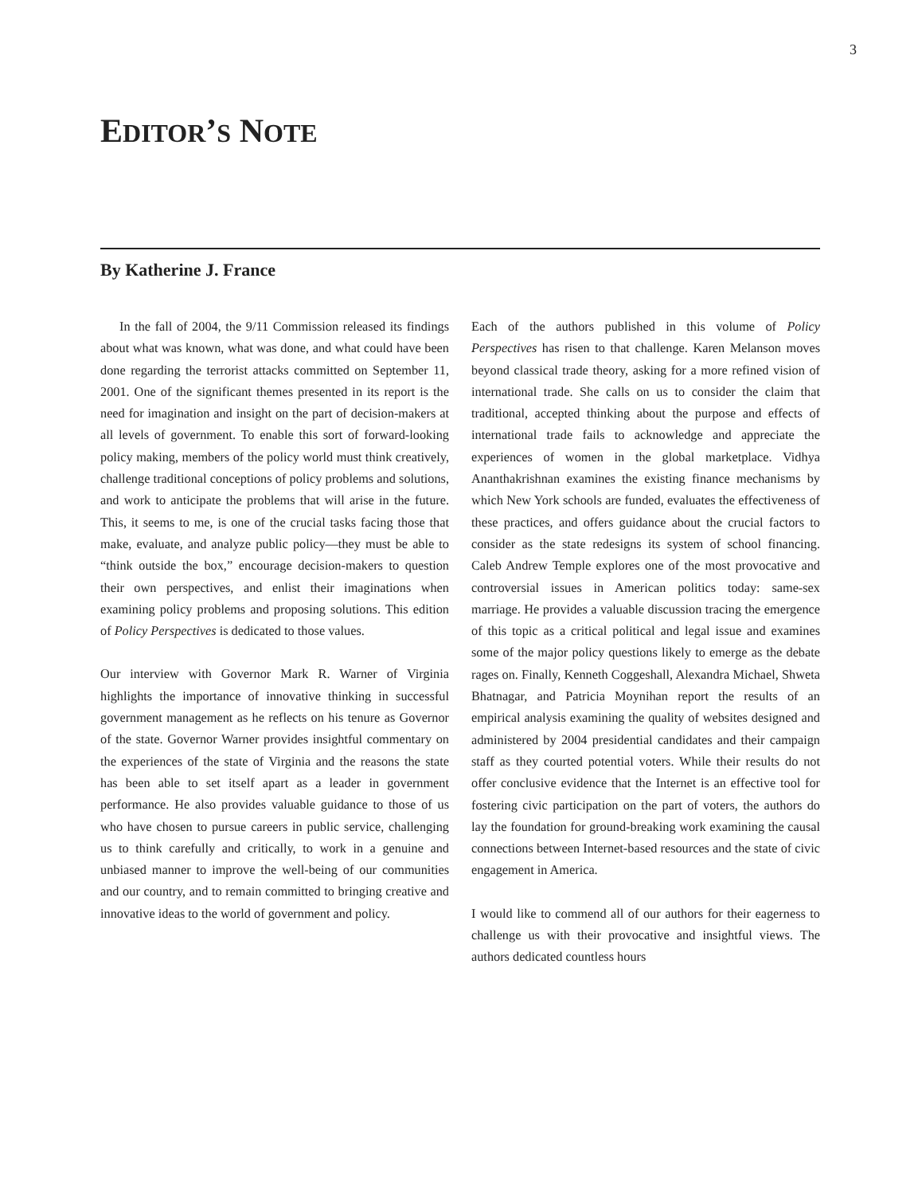3
EDITOR’S NOTE
By Katherine J. France
In the fall of 2004, the 9/11 Commission released its findings about what was known, what was done, and what could have been done regarding the terrorist attacks committed on September 11, 2001. One of the significant themes presented in its report is the need for imagination and insight on the part of decision-makers at all levels of government. To enable this sort of forward-looking policy making, members of the policy world must think creatively, challenge traditional conceptions of policy problems and solutions, and work to anticipate the problems that will arise in the future. This, it seems to me, is one of the crucial tasks facing those that make, evaluate, and analyze public policy—they must be able to “think outside the box,” encourage decision-makers to question their own perspectives, and enlist their imaginations when examining policy problems and proposing solutions. This edition of Policy Perspectives is dedicated to those values.
Our interview with Governor Mark R. Warner of Virginia highlights the importance of innovative thinking in successful government management as he reflects on his tenure as Governor of the state. Governor Warner provides insightful commentary on the experiences of the state of Virginia and the reasons the state has been able to set itself apart as a leader in government performance. He also provides valuable guidance to those of us who have chosen to pursue careers in public service, challenging us to think carefully and critically, to work in a genuine and unbiased manner to improve the well-being of our communities and our country, and to remain committed to bringing creative and innovative ideas to the world of government and policy.
Each of the authors published in this volume of Policy Perspectives has risen to that challenge. Karen Melanson moves beyond classical trade theory, asking for a more refined vision of international trade. She calls on us to consider the claim that traditional, accepted thinking about the purpose and effects of international trade fails to acknowledge and appreciate the experiences of women in the global marketplace. Vidhya Ananthakrishnan examines the existing finance mechanisms by which New York schools are funded, evaluates the effectiveness of these practices, and offers guidance about the crucial factors to consider as the state redesigns its system of school financing. Caleb Andrew Temple explores one of the most provocative and controversial issues in American politics today: same-sex marriage. He provides a valuable discussion tracing the emergence of this topic as a critical political and legal issue and examines some of the major policy questions likely to emerge as the debate rages on. Finally, Kenneth Coggeshall, Alexandra Michael, Shweta Bhatnagar, and Patricia Moynihan report the results of an empirical analysis examining the quality of websites designed and administered by 2004 presidential candidates and their campaign staff as they courted potential voters. While their results do not offer conclusive evidence that the Internet is an effective tool for fostering civic participation on the part of voters, the authors do lay the foundation for ground-breaking work examining the causal connections between Internet-based resources and the state of civic engagement in America.
I would like to commend all of our authors for their eagerness to challenge us with their provocative and insightful views. The authors dedicated countless hours